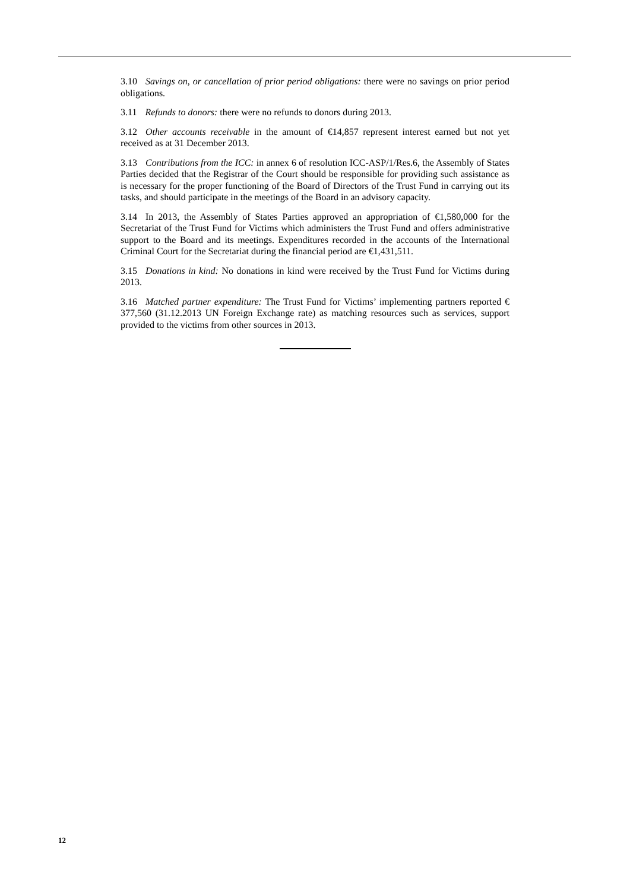3.10 Savings on, or cancellation of prior period obligations: there were no savings on prior period obligations.
3.11 Refunds to donors: there were no refunds to donors during 2013.
3.12 Other accounts receivable in the amount of €14,857 represent interest earned but not yet received as at 31 December 2013.
3.13 Contributions from the ICC: in annex 6 of resolution ICC-ASP/1/Res.6, the Assembly of States Parties decided that the Registrar of the Court should be responsible for providing such assistance as is necessary for the proper functioning of the Board of Directors of the Trust Fund in carrying out its tasks, and should participate in the meetings of the Board in an advisory capacity.
3.14 In 2013, the Assembly of States Parties approved an appropriation of €1,580,000 for the Secretariat of the Trust Fund for Victims which administers the Trust Fund and offers administrative support to the Board and its meetings. Expenditures recorded in the accounts of the International Criminal Court for the Secretariat during the financial period are €1,431,511.
3.15 Donations in kind: No donations in kind were received by the Trust Fund for Victims during 2013.
3.16 Matched partner expenditure: The Trust Fund for Victims’ implementing partners reported € 377,560 (31.12.2013 UN Foreign Exchange rate) as matching resources such as services, support provided to the victims from other sources in 2013.
12